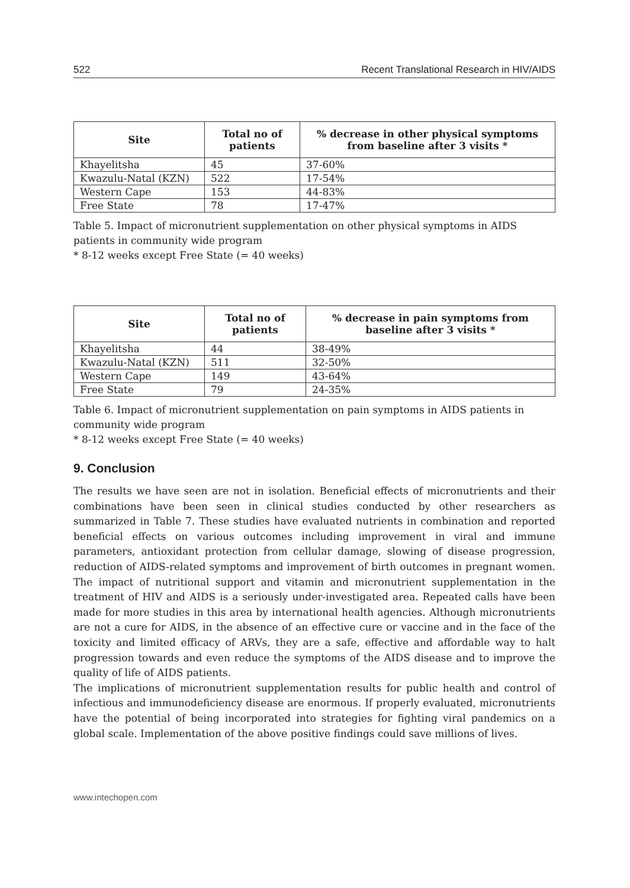522 Recent Translational Research in HIV/AIDS
| Site | Total no of patients | % decrease in other physical symptoms from baseline after 3 visits * |
| --- | --- | --- |
| Khayelitsha | 45 | 37-60% |
| Kwazulu-Natal (KZN) | 522 | 17-54% |
| Western Cape | 153 | 44-83% |
| Free State | 78 | 17-47% |
Table 5. Impact of micronutrient supplementation on other physical symptoms in AIDS patients in community wide program
* 8-12 weeks except Free State (= 40 weeks)
| Site | Total no of patients | % decrease in pain symptoms from baseline after 3 visits * |
| --- | --- | --- |
| Khayelitsha | 44 | 38-49% |
| Kwazulu-Natal (KZN) | 511 | 32-50% |
| Western Cape | 149 | 43-64% |
| Free State | 79 | 24-35% |
Table 6. Impact of micronutrient supplementation on pain symptoms in AIDS patients in community wide program
* 8-12 weeks except Free State (= 40 weeks)
9. Conclusion
The results we have seen are not in isolation. Beneficial effects of micronutrients and their combinations have been seen in clinical studies conducted by other researchers as summarized in Table 7. These studies have evaluated nutrients in combination and reported beneficial effects on various outcomes including improvement in viral and immune parameters, antioxidant protection from cellular damage, slowing of disease progression, reduction of AIDS-related symptoms and improvement of birth outcomes in pregnant women. The impact of nutritional support and vitamin and micronutrient supplementation in the treatment of HIV and AIDS is a seriously under-investigated area. Repeated calls have been made for more studies in this area by international health agencies. Although micronutrients are not a cure for AIDS, in the absence of an effective cure or vaccine and in the face of the toxicity and limited efficacy of ARVs, they are a safe, effective and affordable way to halt progression towards and even reduce the symptoms of the AIDS disease and to improve the quality of life of AIDS patients.
The implications of micronutrient supplementation results for public health and control of infectious and immunodeficiency disease are enormous. If properly evaluated, micronutrients have the potential of being incorporated into strategies for fighting viral pandemics on a global scale. Implementation of the above positive findings could save millions of lives.
www.intechopen.com